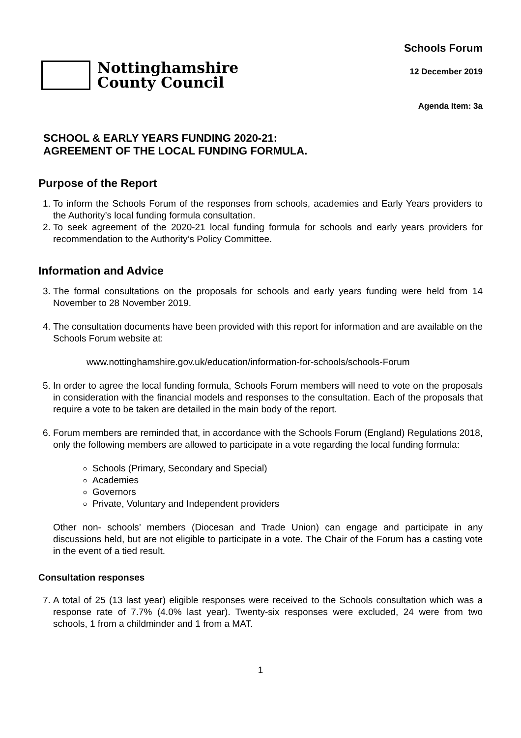Nottinghamshire
County Council
Schools Forum
12 December 2019
Agenda Item: 3a
SCHOOL & EARLY YEARS FUNDING 2020-21:
AGREEMENT OF THE LOCAL FUNDING FORMULA.
Purpose of the Report
1. To inform the Schools Forum of the responses from schools, academies and Early Years providers to the Authority’s local funding formula consultation.
2. To seek agreement of the 2020-21 local funding formula for schools and early years providers for recommendation to the Authority’s Policy Committee.
Information and Advice
3. The formal consultations on the proposals for schools and early years funding were held from 14 November to 28 November 2019.
4. The consultation documents have been provided with this report for information and are available on the Schools Forum website at:
www.nottinghamshire.gov.uk/education/information-for-schools/schools-Forum
5. In order to agree the local funding formula, Schools Forum members will need to vote on the proposals in consideration with the financial models and responses to the consultation. Each of the proposals that require a vote to be taken are detailed in the main body of the report.
6. Forum members are reminded that, in accordance with the Schools Forum (England) Regulations 2018, only the following members are allowed to participate in a vote regarding the local funding formula:
Schools (Primary, Secondary and Special)
Academies
Governors
Private, Voluntary and Independent providers
Other non- schools’ members (Diocesan and Trade Union) can engage and participate in any discussions held, but are not eligible to participate in a vote. The Chair of the Forum has a casting vote in the event of a tied result.
Consultation responses
7. A total of 25 (13 last year) eligible responses were received to the Schools consultation which was a response rate of 7.7% (4.0% last year). Twenty-six responses were excluded, 24 were from two schools, 1 from a childminder and 1 from a MAT.
1